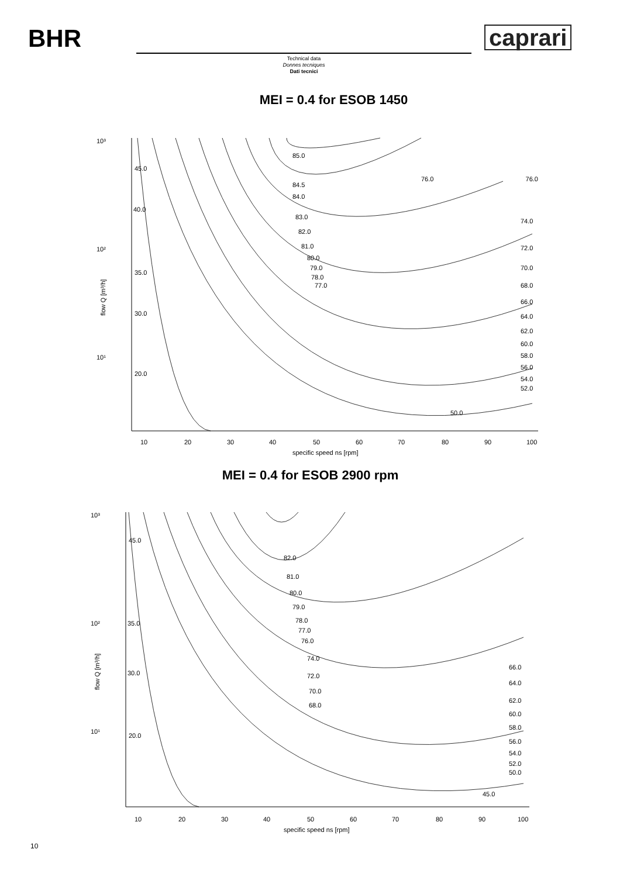BHR caprari
Technical data
Donnes tecniques
Dati tecnici
MEI = 0.4 for ESOB 1450
10³
10²
10¹
85.0
76.0
76.0
74.0
72.0
70.0
68.0
66.0
64.0
62.0
60.0
58.0
56.0
54.0
52.0
50.0
84.5
84.0
83.0
82.0
81.0
80.0
79.0
78.0
77.0
45.0
40.0
35.0
30.0
20.0
10
20
30
40
50
60
70
80
90
100
specific speed ns [rpm]
flow Q [m³/h]
MEI = 0.4 for ESOB 2900 rpm
10³
10²
10¹
82.0
81.0
80.0
79.0
78.0
77.0
76.0
74.0
72.0
70.0
68.0
66.0
64.0
62.0
60.0
58.0
56.0
54.0
52.0
50.0
45.0
45.0
35.0
30.0
20.0
10
20
30
40
50
60
70
80
90
100
specific speed ns [rpm]
flow Q [m³/h]
10